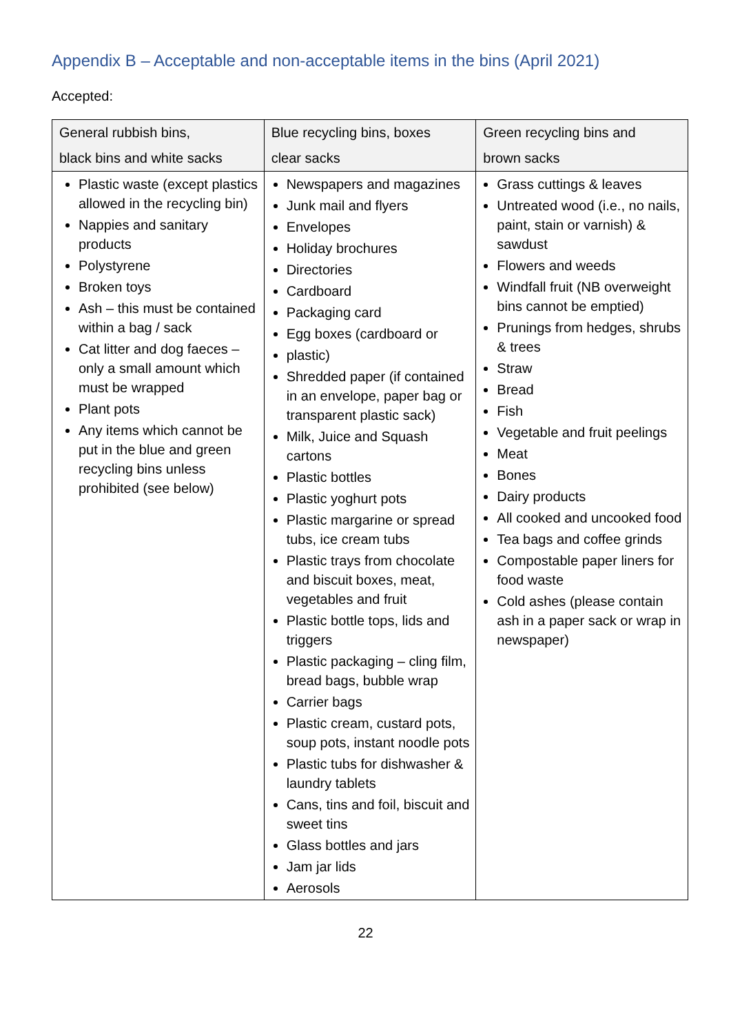Appendix B – Acceptable and non-acceptable items in the bins (April 2021)
Accepted:
| General rubbish bins, black bins and white sacks | Blue recycling bins, boxes clear sacks | Green recycling bins and brown sacks |
| --- | --- | --- |
| Plastic waste (except plastics allowed in the recycling bin) Nappies and sanitary products Polystyrene Broken toys Ash – this must be contained within a bag / sack Cat litter and dog faeces – only a small amount which must be wrapped Plant pots Any items which cannot be put in the blue and green recycling bins unless prohibited (see below) | Newspapers and magazines Junk mail and flyers Envelopes Holiday brochures Directories Cardboard Packaging card Egg boxes (cardboard or plastic) Shredded paper (if contained in an envelope, paper bag or transparent plastic sack) Milk, Juice and Squash cartons Plastic bottles Plastic yoghurt pots Plastic margarine or spread tubs, ice cream tubs Plastic trays from chocolate and biscuit boxes, meat, vegetables and fruit Plastic bottle tops, lids and triggers Plastic packaging – cling film, bread bags, bubble wrap Carrier bags Plastic cream, custard pots, soup pots, instant noodle pots Plastic tubs for dishwasher & laundry tablets Cans, tins and foil, biscuit and sweet tins Glass bottles and jars Jam jar lids Aerosols | Grass cuttings & leaves Untreated wood (i.e., no nails, paint, stain or varnish) & sawdust Flowers and weeds Windfall fruit (NB overweight bins cannot be emptied) Prunings from hedges, shrubs & trees Straw Bread Fish Vegetable and fruit peelings Meat Bones Dairy products All cooked and uncooked food Tea bags and coffee grinds Compostable paper liners for food waste Cold ashes (please contain ash in a paper sack or wrap in newspaper) |
22